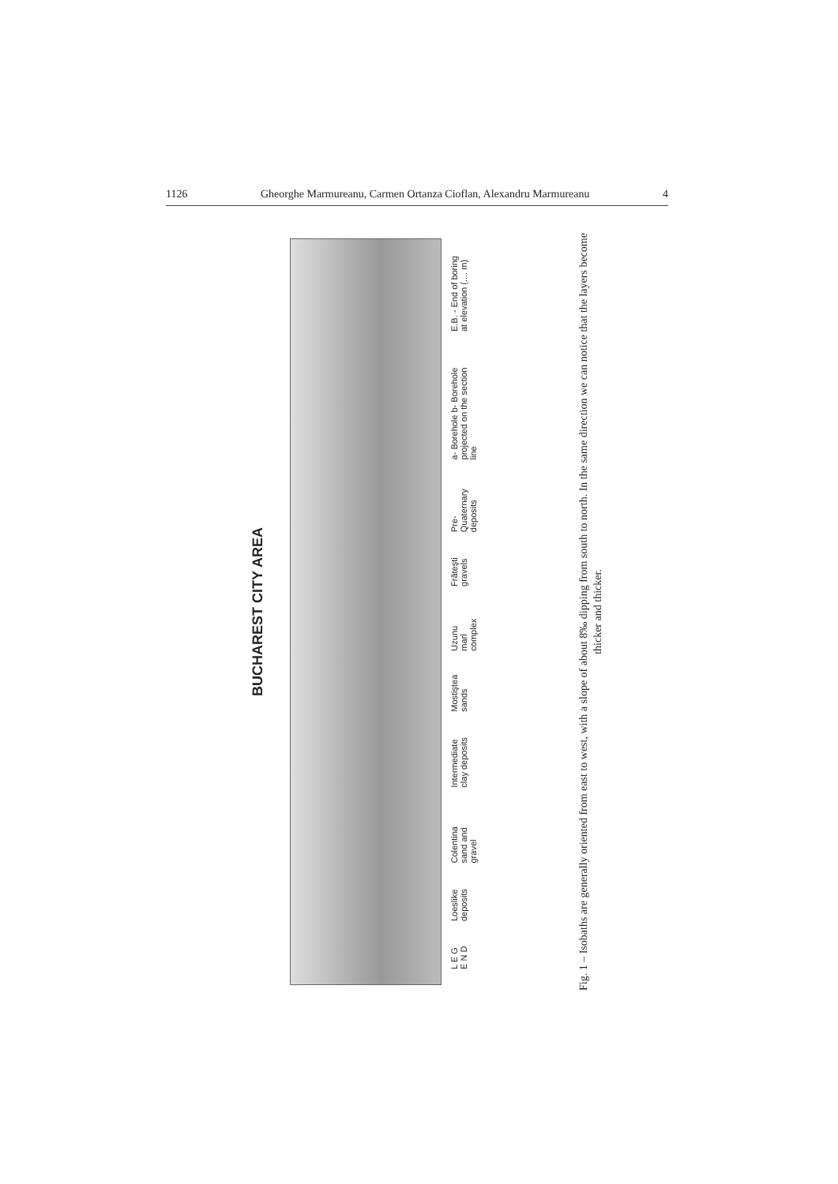1126 Gheorghe Marmureanu, Carmen Ortanza Cioflan, Alexandru Marmureanu 4
BUCHAREST CITY AREA
L E G E N D Loeslike deposits Colentina sand and gravel Intermediate clay deposits Mostiştea sands Uzunu marl complex Frăteşti gravels Pre-Quaternary deposits a- Borehole b- Borehole projected on the section line E.B. - End of boring at elevation (.... m)
Fig. 1 – Isobaths are generally oriented from east to west, with a slope of about 8‰ dipping from south to north. In the same direction we can notice that the layers become thicker and thicker.